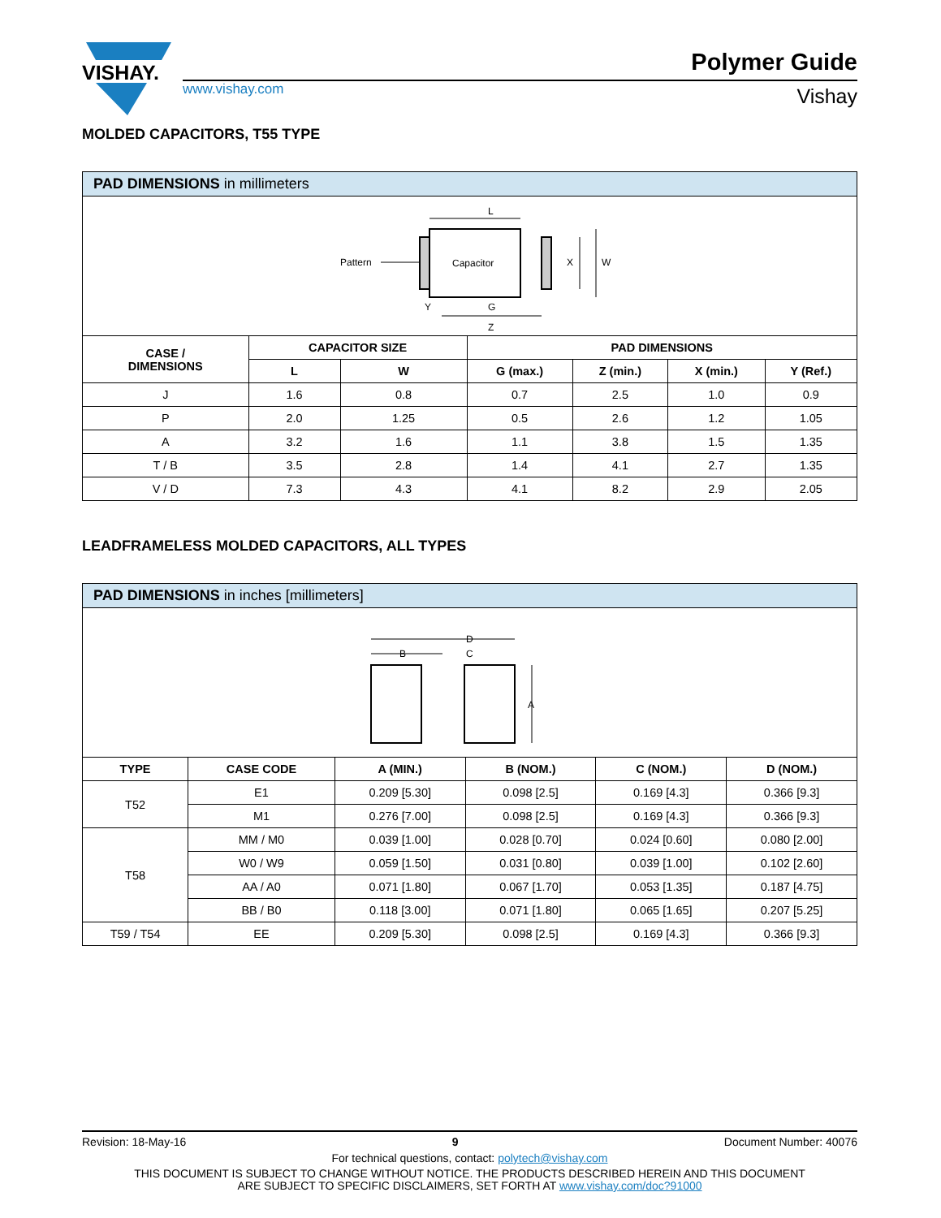VISHAY.
www.vishay.com
Polymer Guide
Vishay
MOLDED CAPACITORS, T55 TYPE
PAD DIMENSIONS in millimeters
Pattern
Capacitor
L
X
W
Y
G
Z
| CASE / DIMENSIONS | CAPACITOR SIZE | | PAD DIMENSIONS | | | |
| --- | --- | --- | --- | --- | --- | --- |
| | L | W | G (max.) | Z (min.) | X (min.) | Y (Ref.) |
| J | 1.6 | 0.8 | 0.7 | 2.5 | 1.0 | 0.9 |
| P | 2.0 | 1.25 | 0.5 | 2.6 | 1.2 | 1.05 |
| A | 3.2 | 1.6 | 1.1 | 3.8 | 1.5 | 1.35 |
| T / B | 3.5 | 2.8 | 1.4 | 4.1 | 2.7 | 1.35 |
| V / D | 7.3 | 4.3 | 4.1 | 8.2 | 2.9 | 2.05 |
LEADFRAMELESS MOLDED CAPACITORS, ALL TYPES
PAD DIMENSIONS in inches [millimeters]
D
B
C
A
| TYPE | CASE CODE | A (MIN.) | B (NOM.) | C (NOM.) | D (NOM.) |
| --- | --- | --- | --- | --- | --- |
| T52 | E1 | 0.209 [5.30] | 0.098 [2.5] | 0.169 [4.3] | 0.366 [9.3] |
| | M1 | 0.276 [7.00] | 0.098 [2.5] | 0.169 [4.3] | 0.366 [9.3] |
| T58 | MM / M0 | 0.039 [1.00] | 0.028 [0.70] | 0.024 [0.60] | 0.080 [2.00] |
| | W0 / W9 | 0.059 [1.50] | 0.031 [0.80] | 0.039 [1.00] | 0.102 [2.60] |
| | AA / A0 | 0.071 [1.80] | 0.067 [1.70] | 0.053 [1.35] | 0.187 [4.75] |
| | BB / B0 | 0.118 [3.00] | 0.071 [1.80] | 0.065 [1.65] | 0.207 [5.25] |
| T59 / T54 | EE | 0.209 [5.30] | 0.098 [2.5] | 0.169 [4.3] | 0.366 [9.3] |
Revision: 18-May-16 9 Document Number: 40076
For technical questions, contact: polytech@vishay.com
THIS DOCUMENT IS SUBJECT TO CHANGE WITHOUT NOTICE. THE PRODUCTS DESCRIBED HEREIN AND THIS DOCUMENT
ARE SUBJECT TO SPECIFIC DISCLAIMERS, SET FORTH AT www.vishay.com/doc?91000